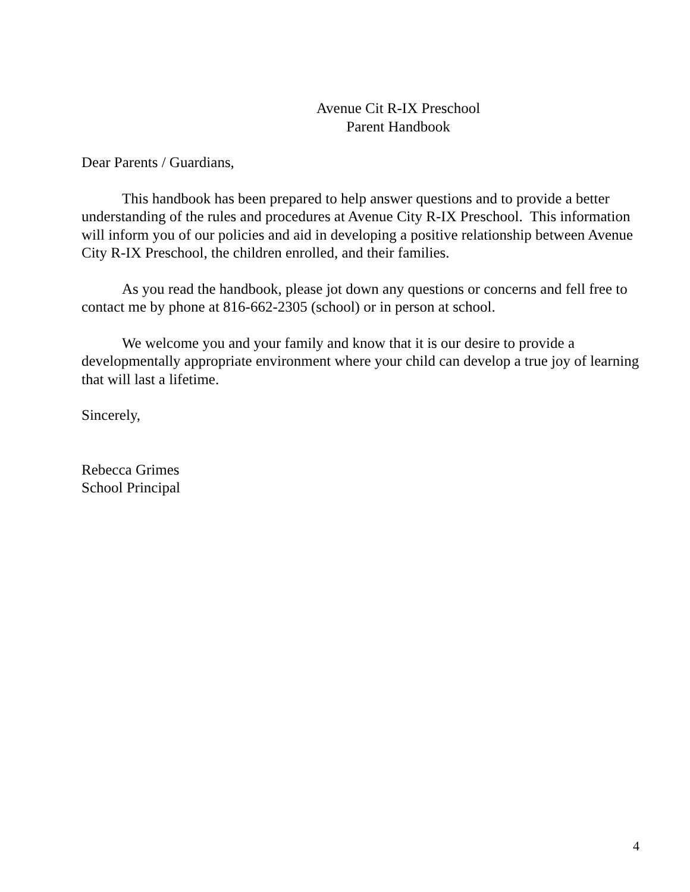Avenue Cit R-IX Preschool
Parent Handbook
Dear Parents / Guardians,
This handbook has been prepared to help answer questions and to provide a better understanding of the rules and procedures at Avenue City R-IX Preschool. This information will inform you of our policies and aid in developing a positive relationship between Avenue City R-IX Preschool, the children enrolled, and their families.
As you read the handbook, please jot down any questions or concerns and fell free to contact me by phone at 816-662-2305 (school) or in person at school.
We welcome you and your family and know that it is our desire to provide a developmentally appropriate environment where your child can develop a true joy of learning that will last a lifetime.
Sincerely,
Rebecca Grimes
School Principal
4